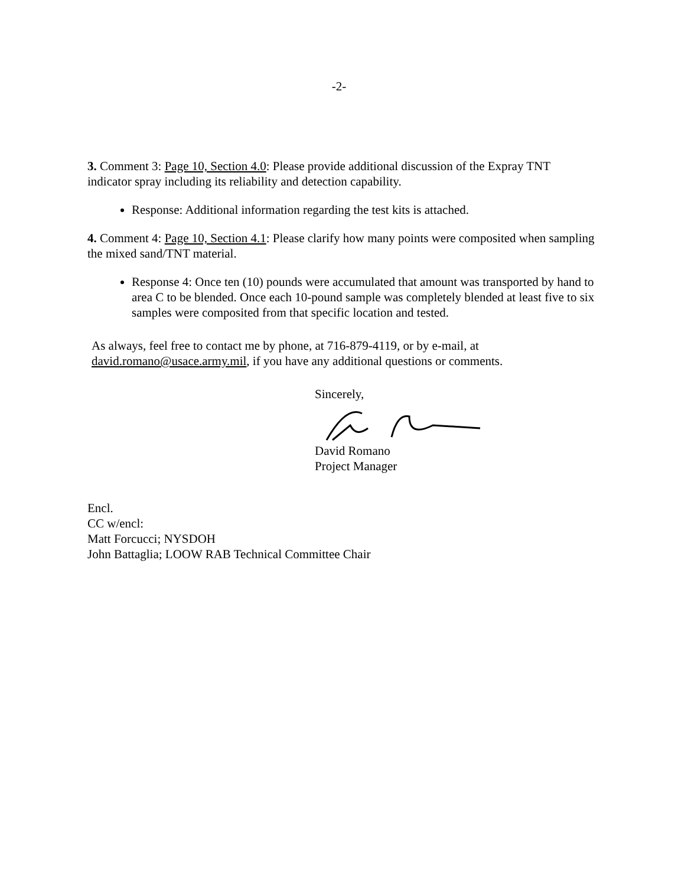-2-
3. Comment 3: Page 10, Section 4.0: Please provide additional discussion of the Expray TNT indicator spray including its reliability and detection capability.
Response: Additional information regarding the test kits is attached.
4. Comment 4: Page 10, Section 4.1: Please clarify how many points were composited when sampling the mixed sand/TNT material.
Response 4: Once ten (10) pounds were accumulated that amount was transported by hand to area C to be blended. Once each 10-pound sample was completely blended at least five to six samples were composited from that specific location and tested.
As always, feel free to contact me by phone, at 716-879-4119, or by e-mail, at
david.romano@usace.army.mil, if you have any additional questions or comments.
Sincerely, David Romano
Project Manager
Encl.
CC w/encl:
Matt Forcucci; NYSDOH
John Battaglia; LOOW RAB Technical Committee Chair